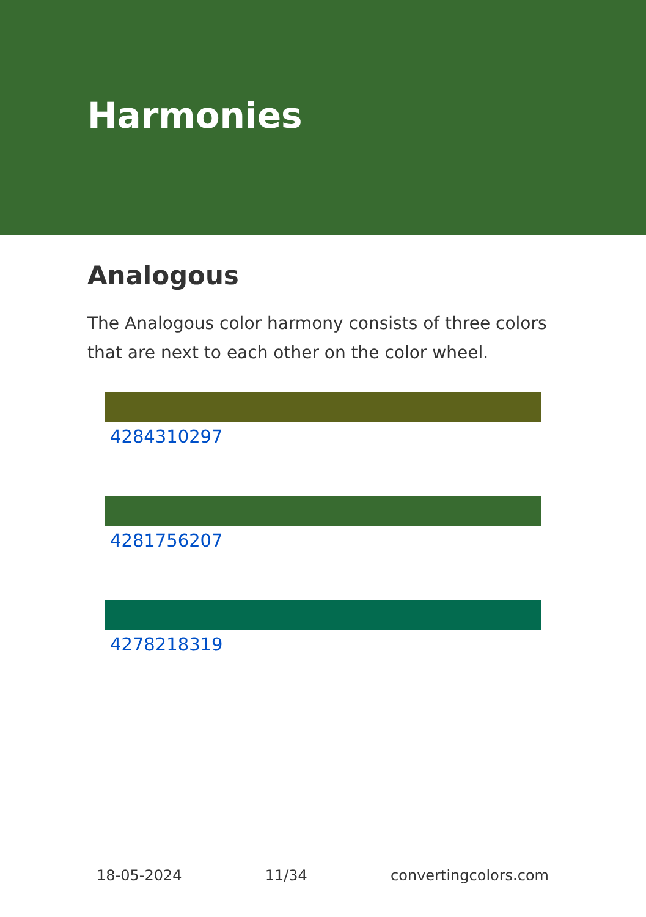Harmonies
Analogous
The Analogous color harmony consists of three colors that are next to each other on the color wheel.
4284310297
4281756207
4278218319
18-05-2024 11/34 convertingcolors.com